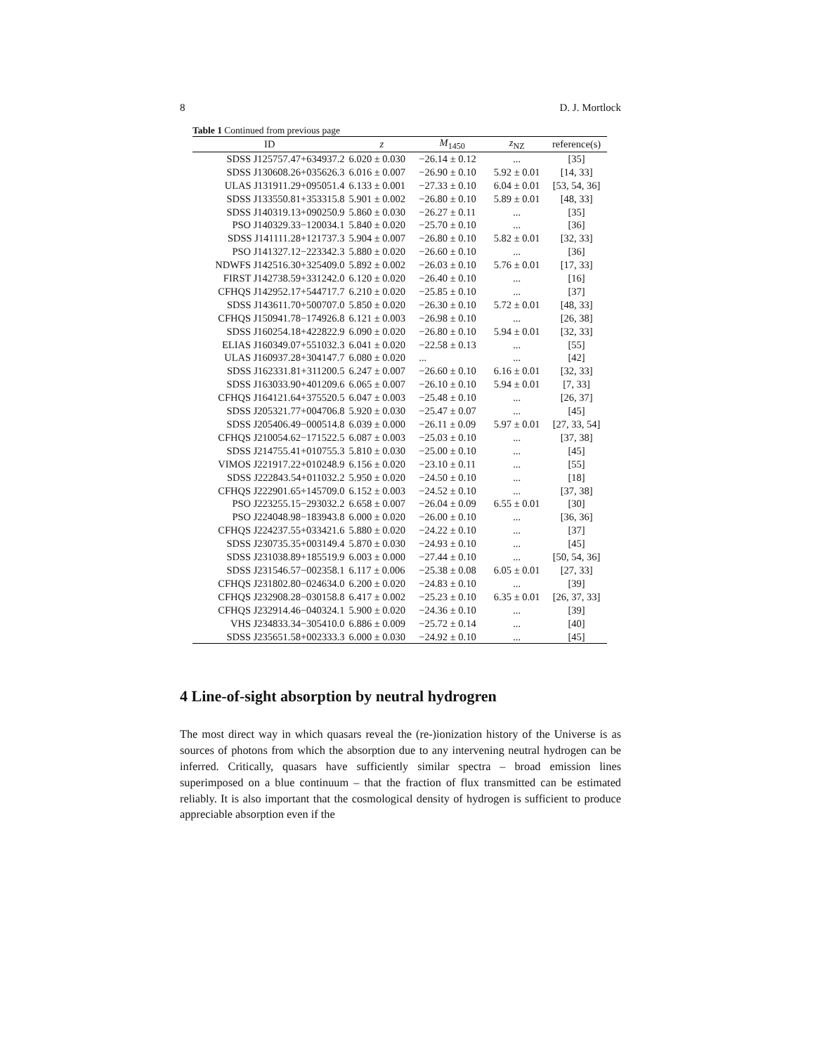8 D. J. Mortlock
Table 1 Continued from previous page
| ID | z | M<sub>1450</sub> | z<sub>NZ</sub> | reference(s) |
| --- | --- | --- | --- | --- |
| SDSS J125757.47+634937.2 | 6.020 ± 0.030 | −26.14 ± 0.12 | ... | [35] |
| SDSS J130608.26+035626.3 | 6.016 ± 0.007 | −26.90 ± 0.10 | 5.92 ± 0.01 | [14, 33] |
| ULAS J131911.29+095051.4 | 6.133 ± 0.001 | −27.33 ± 0.10 | 6.04 ± 0.01 | [53, 54, 36] |
| SDSS J133550.81+353315.8 | 5.901 ± 0.002 | −26.80 ± 0.10 | 5.89 ± 0.01 | [48, 33] |
| SDSS J140319.13+090250.9 | 5.860 ± 0.030 | −26.27 ± 0.11 | ... | [35] |
| PSO J140329.33−120034.1 | 5.840 ± 0.020 | −25.70 ± 0.10 | ... | [36] |
| SDSS J141111.28+121737.3 | 5.904 ± 0.007 | −26.80 ± 0.10 | 5.82 ± 0.01 | [32, 33] |
| PSO J141327.12−223342.3 | 5.880 ± 0.020 | −26.60 ± 0.10 | ... | [36] |
| NDWFS J142516.30+325409.0 | 5.892 ± 0.002 | −26.03 ± 0.10 | 5.76 ± 0.01 | [17, 33] |
| FIRST J142738.59+331242.0 | 6.120 ± 0.020 | −26.40 ± 0.10 | ... | [16] |
| CFHQS J142952.17+544717.7 | 6.210 ± 0.020 | −25.85 ± 0.10 | ... | [37] |
| SDSS J143611.70+500707.0 | 5.850 ± 0.020 | −26.30 ± 0.10 | 5.72 ± 0.01 | [48, 33] |
| CFHQS J150941.78−174926.8 | 6.121 ± 0.003 | −26.98 ± 0.10 | ... | [26, 38] |
| SDSS J160254.18+422822.9 | 6.090 ± 0.020 | −26.80 ± 0.10 | 5.94 ± 0.01 | [32, 33] |
| ELIAS J160349.07+551032.3 | 6.041 ± 0.020 | −22.58 ± 0.13 | ... | [55] |
| ULAS J160937.28+304147.7 | 6.080 ± 0.020 | ... | ... | [42] |
| SDSS J162331.81+311200.5 | 6.247 ± 0.007 | −26.60 ± 0.10 | 6.16 ± 0.01 | [32, 33] |
| SDSS J163033.90+401209.6 | 6.065 ± 0.007 | −26.10 ± 0.10 | 5.94 ± 0.01 | [7, 33] |
| CFHQS J164121.64+375520.5 | 6.047 ± 0.003 | −25.48 ± 0.10 | ... | [26, 37] |
| SDSS J205321.77+004706.8 | 5.920 ± 0.030 | −25.47 ± 0.07 | ... | [45] |
| SDSS J205406.49−000514.8 | 6.039 ± 0.000 | −26.11 ± 0.09 | 5.97 ± 0.01 | [27, 33, 54] |
| CFHQS J210054.62−171522.5 | 6.087 ± 0.003 | −25.03 ± 0.10 | ... | [37, 38] |
| SDSS J214755.41+010755.3 | 5.810 ± 0.030 | −25.00 ± 0.10 | ... | [45] |
| VIMOS J221917.22+010248.9 | 6.156 ± 0.020 | −23.10 ± 0.11 | ... | [55] |
| SDSS J222843.54+011032.2 | 5.950 ± 0.020 | −24.50 ± 0.10 | ... | [18] |
| CFHQS J222901.65+145709.0 | 6.152 ± 0.003 | −24.52 ± 0.10 | ... | [37, 38] |
| PSO J223255.15−293032.2 | 6.658 ± 0.007 | −26.04 ± 0.09 | 6.55 ± 0.01 | [30] |
| PSO J224048.98−183943.8 | 6.000 ± 0.020 | −26.00 ± 0.10 | ... | [36, 36] |
| CFHQS J224237.55+033421.6 | 5.880 ± 0.020 | −24.22 ± 0.10 | ... | [37] |
| SDSS J230735.35+003149.4 | 5.870 ± 0.030 | −24.93 ± 0.10 | ... | [45] |
| SDSS J231038.89+185519.9 | 6.003 ± 0.000 | −27.44 ± 0.10 | ... | [50, 54, 36] |
| SDSS J231546.57−002358.1 | 6.117 ± 0.006 | −25.38 ± 0.08 | 6.05 ± 0.01 | [27, 33] |
| CFHQS J231802.80−024634.0 | 6.200 ± 0.020 | −24.83 ± 0.10 | ... | [39] |
| CFHQS J232908.28−030158.8 | 6.417 ± 0.002 | −25.23 ± 0.10 | 6.35 ± 0.01 | [26, 37, 33] |
| CFHQS J232914.46−040324.1 | 5.900 ± 0.020 | −24.36 ± 0.10 | ... | [39] |
| VHS J234833.34−305410.0 | 6.886 ± 0.009 | −25.72 ± 0.14 | ... | [40] |
| SDSS J235651.58+002333.3 | 6.000 ± 0.030 | −24.92 ± 0.10 | ... | [45] |
4 Line-of-sight absorption by neutral hydrogren
The most direct way in which quasars reveal the (re-)ionization history of the Universe is as sources of photons from which the absorption due to any intervening neutral hydrogen can be inferred. Critically, quasars have sufficiently similar spectra – broad emission lines superimposed on a blue continuum – that the fraction of flux transmitted can be estimated reliably. It is also important that the cosmological density of hydrogen is sufficient to produce appreciable absorption even if the